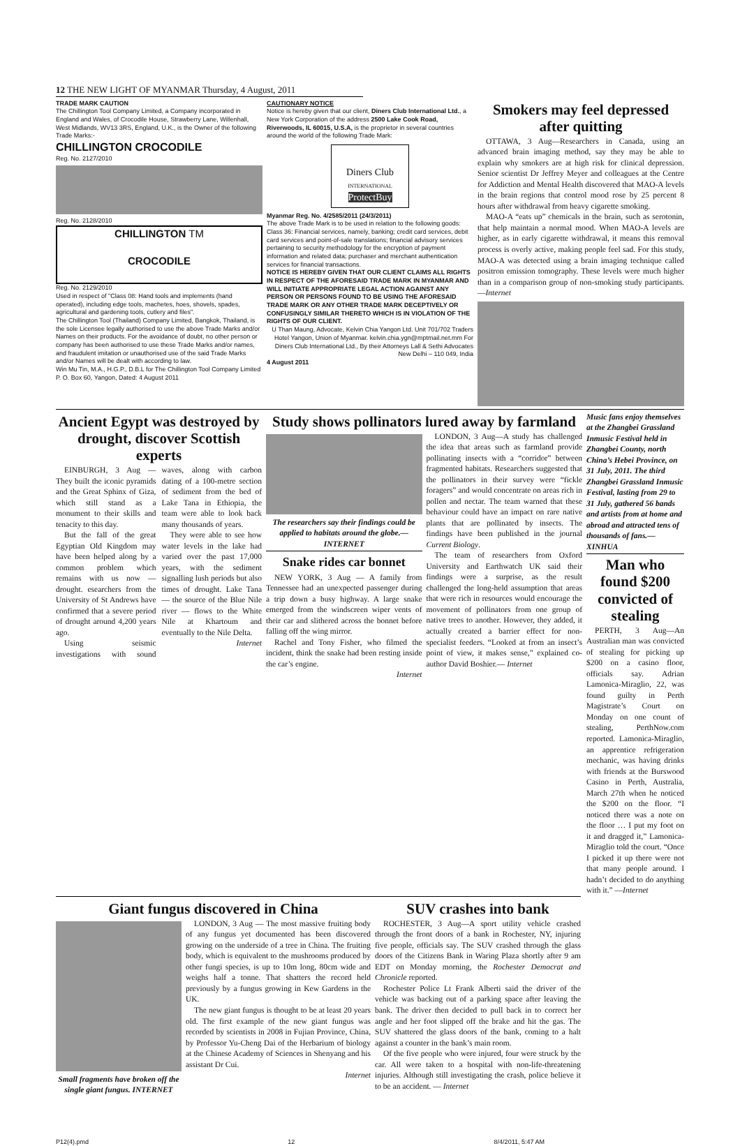12 THE NEW LIGHT OF MYANMAR Thursday, 4 August, 2011
TRADE MARK CAUTION
The Chillington Tool Company Limited, a Company incorporated in England and Wales, of Crocodile House, Strawberry Lane, Willenhall, West Midlands, WV13 3RS, England, U.K., is the Owner of the following Trade Marks:-
CHILLINGTON CROCODILE
Reg. No. 2127/2010
Reg. No. 2128/2010
CHILLINGTON TM
CROCODILE
Reg. No. 2129/2010
Used in respect of "Class 08: Hand tools and implements (hand operated), including edge tools, machetes, hoes, shovels, spades, agricultural and gardening tools, cutlery and files".
The Chillington Tool (Thailand) Company Limited, Bangkok, Thailand, is the sole Licensee legally authorised to use the above Trade Marks and/or Names on their products. For the avoidance of doubt, no other person or company has been authorised to use these Trade Marks and/or names, and fraudulent imitation or unauthorised use of the said Trade Marks and/or Names will be dealt with according to law.
Win Mu Tin, M.A., H.G.P., D.B.L for The Chillington Tool Company Limited P. O. Box 60, Yangon, Dated: 4 August 2011
CAUTIONARY NOTICE
Notice is hereby given that our client, Diners Club International Ltd., a New York Corporation of the address 2500 Lake Cook Road, Riverwoods, IL 60015, U.S.A, is the proprietor in several countries around the world of the following Trade Mark:
Diners Club
INTERNATIONAL
ProtectBuy
Myanmar Reg. No. 4/2585/2011 (24/3/2011)
The above Trade Mark is to be used in relation to the following goods:
Class 36: Financial services, namely, banking; credit card services, debit card services and point-of-sale translations; financial advisory services pertaining to security methodology for the encryption of payment information and related data; purchaser and merchant authentication services for financial transactions.
NOTICE IS HEREBY GIVEN THAT OUR CLIENT CLAIMS ALL RIGHTS IN RESPECT OF THE AFORESAID TRADE MARK IN MYANMAR AND WILL INITIATE APPROPRIATE LEGAL ACTION AGAINST ANY PERSON OR PERSONS FOUND TO BE USING THE AFORESAID TRADE MARK OR ANY OTHER TRADE MARK DECEPTIVELY OR CONFUSINGLY SIMILAR THERETO WHICH IS IN VIOLATION OF THE RIGHTS OF OUR CLIENT.
U Than Maung, Advocate, Kelvin Chia Yangon Ltd. Unit 701/702 Traders Hotel Yangon, Union of Myanmar. kelvin.chia.ygn@mptmail.net.mm For Diners Club International Ltd., By their Attorneys Lall & Sethi Advocates New Delhi – 110 049, India
4 August 2011
Smokers may feel depressed after quitting
OTTAWA, 3 Aug—Researchers in Canada, using an advanced brain imaging method, say they may be able to explain why smokers are at high risk for clinical depression. Senior scientist Dr Jeffrey Meyer and colleagues at the Centre for Addiction and Mental Health discovered that MAO-A levels in the brain regions that control mood rose by 25 percent 8 hours after withdrawal from heavy cigarette smoking.
MAO-A “eats up” chemicals in the brain, such as serotonin, that help maintain a normal mood. When MAO-A levels are higher, as in early cigarette withdrawal, it means this removal process is overly active, making people feel sad. For this study, MAO-A was detected using a brain imaging technique called positron emission tomography. These levels were much higher than in a comparison group of non-smoking study participants.—Internet
Ancient Egypt was destroyed by drought, discover Scottish experts
EINBURGH, 3 Aug — They built the iconic pyramids and the Great Sphinx of Giza, which still stand as a monument to their skills and tenacity to this day.
But the fall of the great Egyptian Old Kingdom may have been helped along by a common problem which remains with us now — drought. esearchers from the University of St Andrews have confirmed that a severe period of drought around 4,200 years ago.
Using seismic investigations with sound waves, along with carbon dating of a 100-metre section of sediment from the bed of Lake Tana in Ethiopia, the team were able to look back many thousands of years.
They were able to see how water levels in the lake had varied over the past 17,000 years, with the sediment signalling lush periods but also times of drought. Lake Tana — the source of the Blue Nile river — flows to the White Nile at Khartoum and eventually to the Nile Delta.
Internet
Study shows pollinators lured away by farmland
The researchers say their findings could be applied to habitats around the globe.— INTERNET
Snake rides car bonnet
NEW YORK, 3 Aug — A family from Tennessee had an unexpected passenger during a trip down a busy highway. A large snake emerged from the windscreen wiper vents of their car and slithered across the bonnet before falling off the wing mirror.
Rachel and Tony Fisher, who filmed the incident, think the snake had been resting inside the car’s engine.
Internet
LONDON, 3 Aug—A study has challenged the idea that areas such as farmland provide pollinating insects with a “corridor” between fragmented habitats. Researchers suggested that the pollinators in their survey were “fickle foragers” and would concentrate on areas rich in pollen and nectar. The team warned that these behaviour could have an impact on rare native plants that are pollinated by insects. The findings have been published in the journal Current Biology.
The team of researchers from Oxford University and Earthwatch UK said their findings were a surprise, as the result challenged the long-held assumption that areas that were rich in resources would encourage the movement of pollinators from one group of native trees to another. However, they added, it actually created a barrier effect for non-specialist feeders. “Looked at from an insect’s point of view, it makes sense,” explained co-author David Boshier.— Internet
Music fans enjoy themselves at the Zhangbei Grassland Inmusic Festival held in Zhangbei County, north China’s Hebei Province, on 31 July, 2011. The third Zhangbei Grassland Inmusic Festival, lasting from 29 to 31 July, gathered 56 bands and artists from at home and abroad and attracted tens of thousands of fans.—XINHUA
Man who found $200 convicted of stealing
PERTH, 3 Aug—An Australian man was convicted of stealing for picking up $200 on a casino floor, officials say. Adrian Lamonica-Miraglio, 22, was found guilty in Perth Magistrate’s Court on Monday on one count of stealing, PerthNow.com reported. Lamonica-Miraglio, an apprentice refrigeration mechanic, was having drinks with friends at the Burswood Casino in Perth, Australia, March 27th when he noticed the $200 on the floor. “I noticed there was a note on the floor … I put my foot on it and dragged it,” Lamonica-Miraglio told the court. “Once I picked it up there were not that many people around. I hadn’t decided to do anything with it.” —Internet
Giant fungus discovered in China
Small fragments have broken off the single giant fungus. INTERNET
LONDON, 3 Aug — The most massive fruiting body of any fungus yet documented has been discovered growing on the underside of a tree in China. The fruiting body, which is equivalent to the mushrooms produced by other fungi species, is up to 10m long, 80cm wide and weighs half a tonne. That shatters the record held previously by a fungus growing in Kew Gardens in the UK.
The new giant fungus is thought to be at least 20 years old. The first example of the new giant fungus was recorded by scientists in 2008 in Fujian Province, China, by Professor Yu-Cheng Dai of the Herbarium of biology at the Chinese Academy of Sciences in Shenyang and his assistant Dr Cui.
Internet
SUV crashes into bank
ROCHESTER, 3 Aug—A sport utility vehicle crashed through the front doors of a bank in Rochester, NY, injuring five people, officials say. The SUV crashed through the glass doors of the Citizens Bank in Waring Plaza shortly after 9 am EDT on Monday morning, the Rochester Democrat and Chronicle reported.
Rochester Police Lt Frank Alberti said the driver of the vehicle was backing out of a parking space after leaving the bank. The driver then decided to pull back in to correct her angle and her foot slipped off the brake and hit the gas. The SUV shattered the glass doors of the bank, coming to a halt against a counter in the bank’s main room.
Of the five people who were injured, four were struck by the car. All were taken to a hospital with non-life-threatening injuries. Although still investigating the crash, police believe it to be an accident. — Internet
P12(4).pmd 12 8/4/2011, 5:47 AM